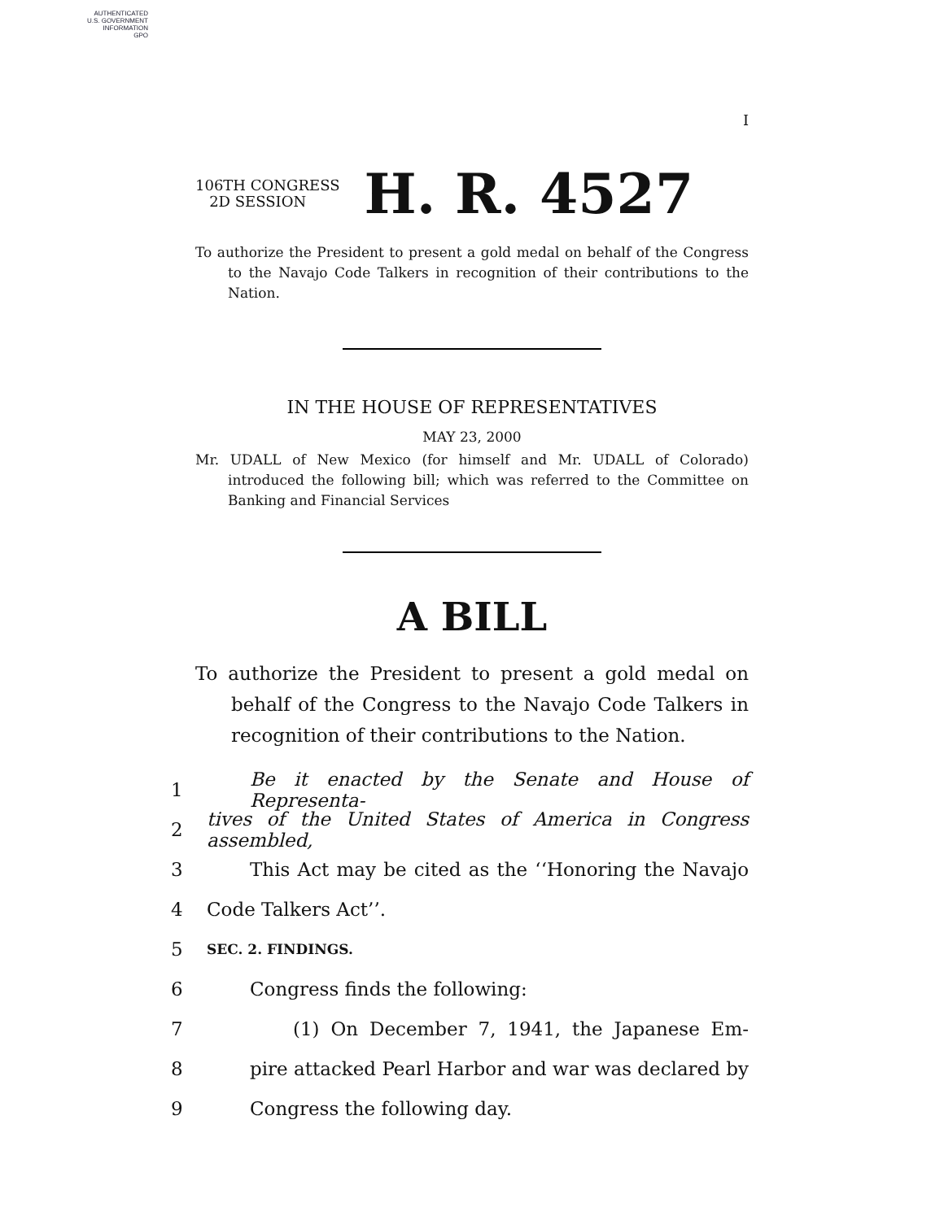AUTHENTICATED
U.S. GOVERNMENT
INFORMATION
GPO
I
106TH CONGRESS
2D SESSION
H. R. 4527
To authorize the President to present a gold medal on behalf of the Congress to the Navajo Code Talkers in recognition of their contributions to the Nation.
IN THE HOUSE OF REPRESENTATIVES
MAY 23, 2000
Mr. UDALL of New Mexico (for himself and Mr. UDALL of Colorado) introduced the following bill; which was referred to the Committee on Banking and Financial Services
A BILL
To authorize the President to present a gold medal on behalf of the Congress to the Navajo Code Talkers in recognition of their contributions to the Nation.
1 Be it enacted by the Senate and House of Representa-
2 tives of the United States of America in Congress assembled,
3 This Act may be cited as the ‘‘Honoring the Navajo
4 Code Talkers Act’’.
5 SEC. 2. FINDINGS.
6 Congress finds the following:
7 (1) On December 7, 1941, the Japanese Em-
8 pire attacked Pearl Harbor and war was declared by
9 Congress the following day.